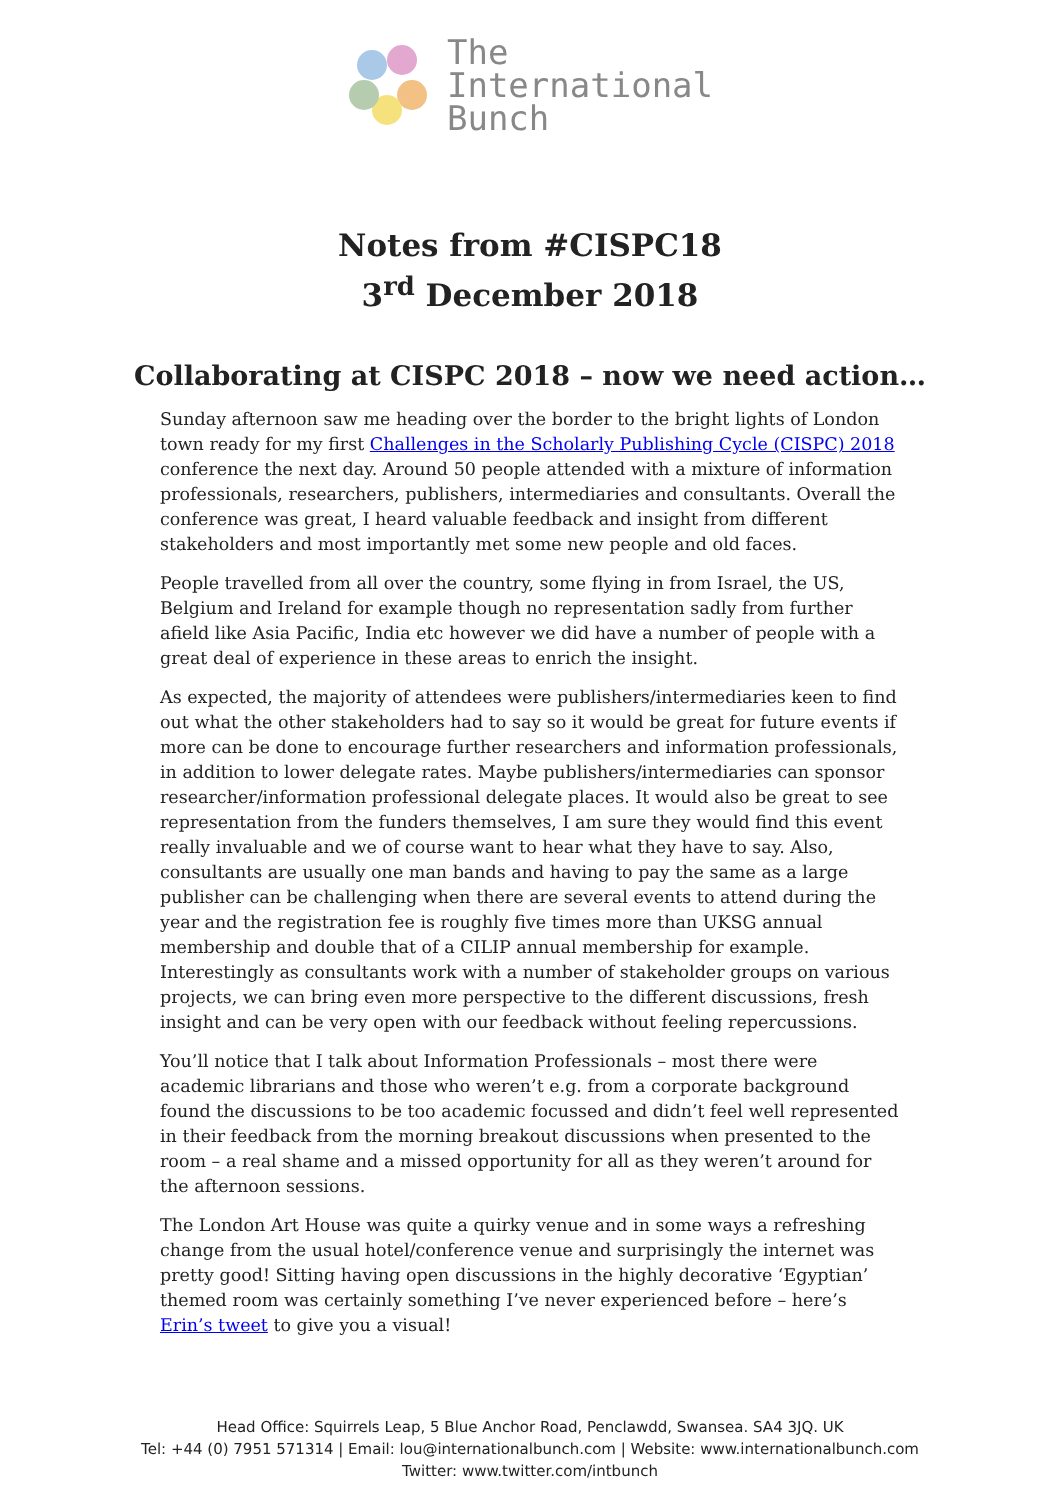The
International
Bunch
Notes from #CISPC18
3<sup>rd</sup> December 2018
Collaborating at CISPC 2018 – now we need action…
Sunday afternoon saw me heading over the border to the bright lights of London town ready for my first Challenges in the Scholarly Publishing Cycle (CISPC) 2018 conference the next day. Around 50 people attended with a mixture of information professionals, researchers, publishers, intermediaries and consultants. Overall the conference was great, I heard valuable feedback and insight from different stakeholders and most importantly met some new people and old faces.
People travelled from all over the country, some flying in from Israel, the US, Belgium and Ireland for example though no representation sadly from further afield like Asia Pacific, India etc however we did have a number of people with a great deal of experience in these areas to enrich the insight.
As expected, the majority of attendees were publishers/intermediaries keen to find out what the other stakeholders had to say so it would be great for future events if more can be done to encourage further researchers and information professionals, in addition to lower delegate rates. Maybe publishers/intermediaries can sponsor researcher/information professional delegate places. It would also be great to see representation from the funders themselves, I am sure they would find this event really invaluable and we of course want to hear what they have to say. Also, consultants are usually one man bands and having to pay the same as a large publisher can be challenging when there are several events to attend during the year and the registration fee is roughly five times more than UKSG annual membership and double that of a CILIP annual membership for example. Interestingly as consultants work with a number of stakeholder groups on various projects, we can bring even more perspective to the different discussions, fresh insight and can be very open with our feedback without feeling repercussions.
You’ll notice that I talk about Information Professionals – most there were academic librarians and those who weren’t e.g. from a corporate background found the discussions to be too academic focussed and didn’t feel well represented in their feedback from the morning breakout discussions when presented to the room – a real shame and a missed opportunity for all as they weren’t around for the afternoon sessions.
The London Art House was quite a quirky venue and in some ways a refreshing change from the usual hotel/conference venue and surprisingly the internet was pretty good! Sitting having open discussions in the highly decorative ‘Egyptian’ themed room was certainly something I’ve never experienced before – here’s Erin’s tweet to give you a visual!
Head Office: Squirrels Leap, 5 Blue Anchor Road, Penclawdd, Swansea. SA4 3JQ. UK
Tel: +44 (0) 7951 571314 | Email: lou@internationalbunch.com | Website: www.internationalbunch.com
Twitter: www.twitter.com/intbunch